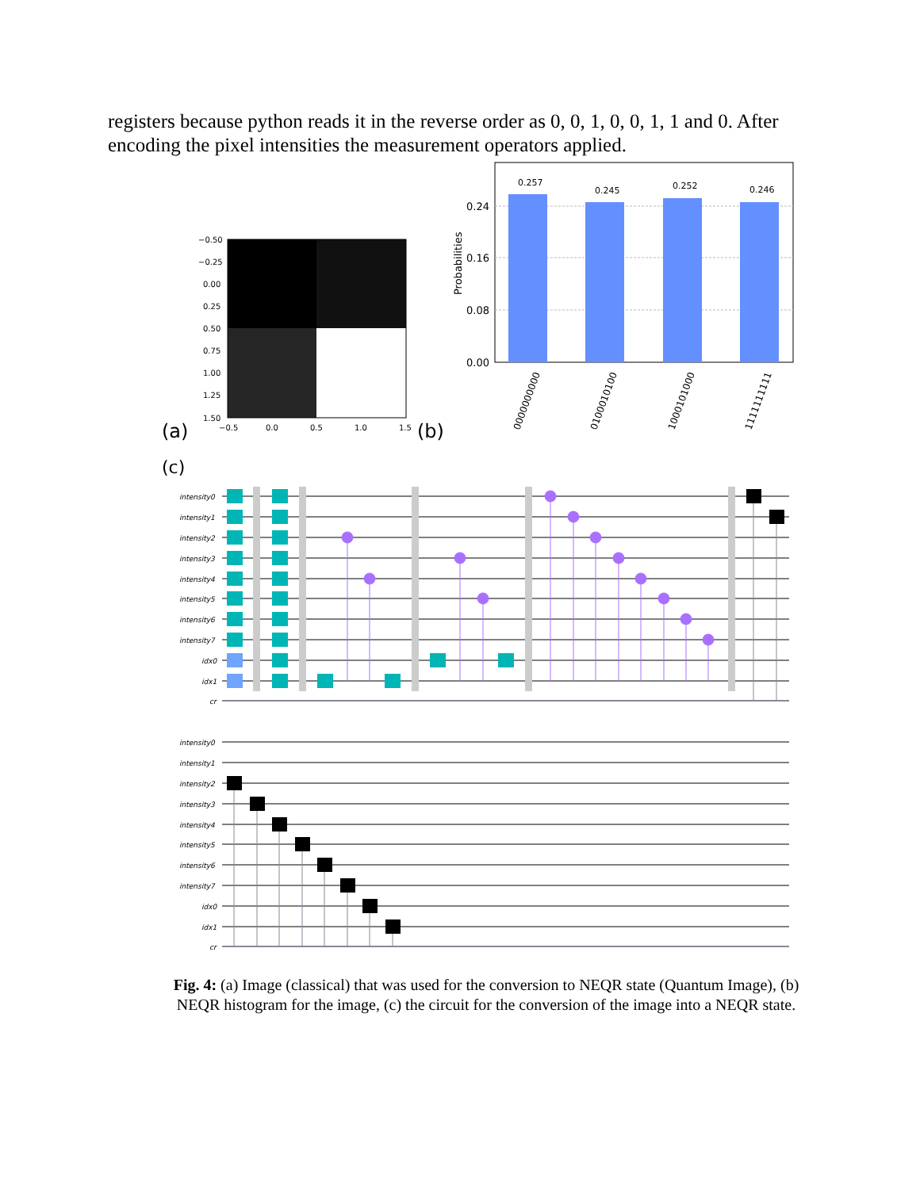registers because python reads it in the reverse order as 0, 0, 1, 0, 0, 1, 1 and 0. After encoding the pixel intensities the measurement operators applied.
−0.50
−0.25
0.00
0.25
0.50
0.75
1.00
1.25
1.50
−0.5
0.0
0.5
1.0
1.5
(a)
(b)
(c)
0.257
0.245
0.252
0.246
0.24
0.16
0.08
0.00
Probabilities
0000000000
0100010100
1000101000
1111111111
intensity0
intensity1
intensity2
intensity3
intensity4
intensity5
intensity6
intensity7
idx0
idx1
cr
intensity0
intensity1
intensity2
intensity3
intensity4
intensity5
intensity6
intensity7
idx0
idx1
cr
Fig. 4: (a) Image (classical) that was used for the conversion to NEQR state (Quantum Image), (b) NEQR histogram for the image, (c) the circuit for the conversion of the image into a NEQR state.